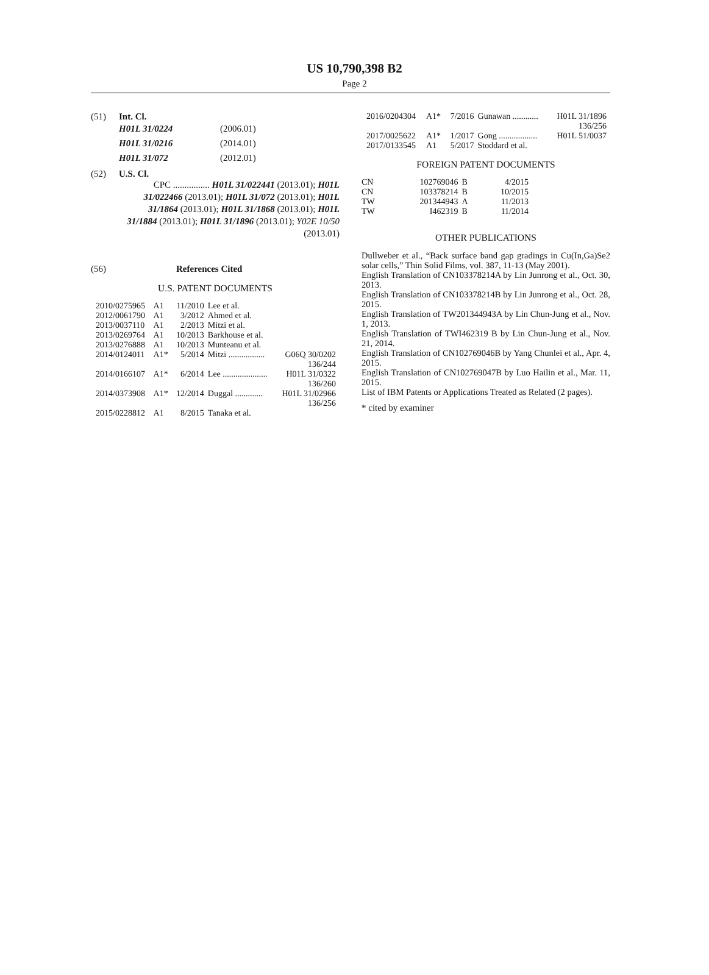US 10,790,398 B2
Page 2
| (51) | Int. Cl. | |
| | H01L 31/0224 | (2006.01) |
| | H01L 31/0216 | (2014.01) |
| | H01L 31/072 | (2012.01) |
| (52) | U.S. Cl. | |
CPC ................
H01L 31/022441 (2013.01); H01L 31/022466 (2013.01); H01L 31/072 (2013.01); H01L 31/1864 (2013.01); H01L 31/1868 (2013.01); H01L 31/1884 (2013.01); H01L 31/1896 (2013.01); Y02E 10/50 (2013.01)
(56) References Cited
U.S. PATENT DOCUMENTS
| 2010/0275965 | A1 | 11/2010 | Lee et al. | |
| 2012/0061790 | A1 | 3/2012 | Ahmed et al. | |
| 2013/0037110 | A1 | 2/2013 | Mitzi et al. | |
| 2013/0269764 | A1 | 10/2013 | Barkhouse et al. | |
| 2013/0276888 | A1 | 10/2013 | Munteanu et al. | |
| 2014/0124011 | A1* | 5/2014 | Mitzi ................. | G06Q 30/0202 136/244 |
| 2014/0166107 | A1* | 6/2014 | Lee ..................... | H01L 31/0322 136/260 |
| 2014/0373908 | A1* | 12/2014 | Duggal ............. | H01L 31/02966 136/256 |
| 2015/0228812 | A1 | 8/2015 | Tanaka et al. | |
| 2016/0204304 | A1* | 7/2016 | Gunawan ............ | H01L 31/1896 136/256 |
| 2017/0025622 | A1* | 1/2017 | Gong .................. | H01L 51/0037 |
| 2017/0133545 | A1 | 5/2017 | Stoddard et al. | |
FOREIGN PATENT DOCUMENTS
| CN | 102769046 | B | 4/2015 |
| CN | 103378214 | B | 10/2015 |
| TW | 201344943 | A | 11/2013 |
| TW | I462319 | B | 11/2014 |
OTHER PUBLICATIONS
Dullweber et al., “Back surface band gap gradings in Cu(In,Ga)Se2 solar cells,” Thin Solid Films, vol. 387, 11-13 (May 2001).
English Translation of CN103378214A by Lin Junrong et al., Oct. 30, 2013.
English Translation of CN103378214B by Lin Junrong et al., Oct. 28, 2015.
English Translation of TW201344943A by Lin Chun-Jung et al., Nov. 1, 2013.
English Translation of TWI462319 B by Lin Chun-Jung et al., Nov. 21, 2014.
English Translation of CN102769046B by Yang Chunlei et al., Apr. 4, 2015.
English Translation of CN102769047B by Luo Hailin et al., Mar. 11, 2015.
List of IBM Patents or Applications Treated as Related (2 pages).
* cited by examiner